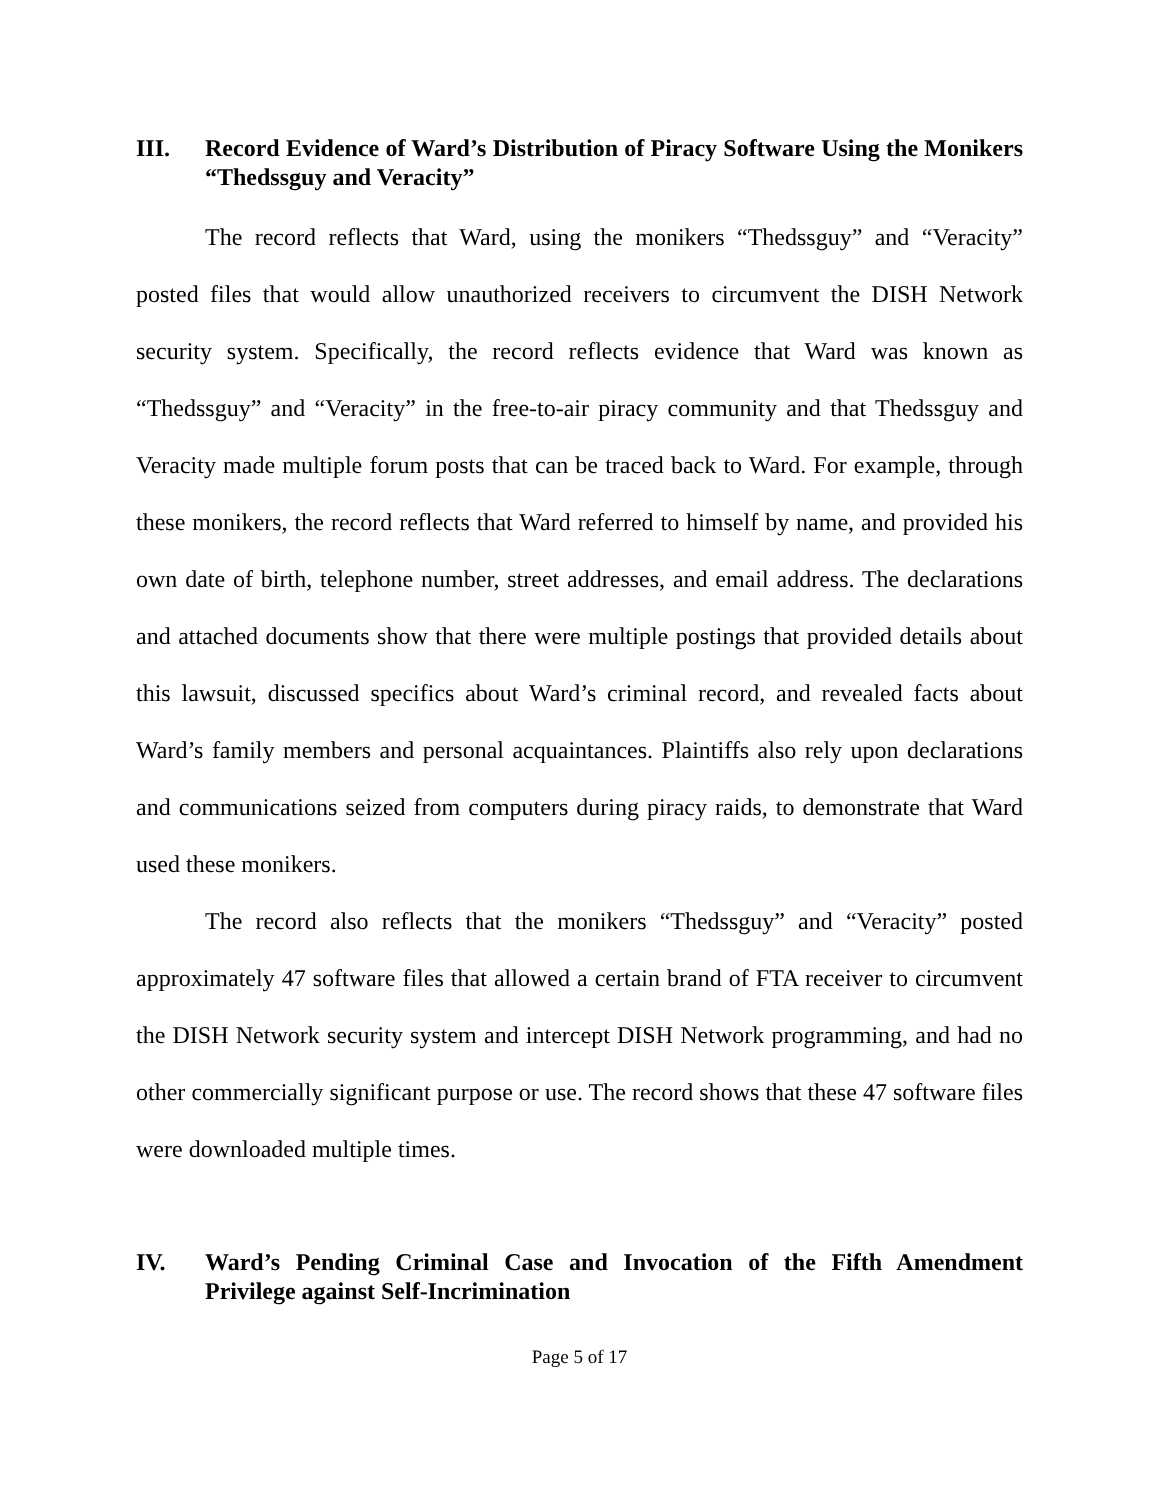III. Record Evidence of Ward’s Distribution of Piracy Software Using the Monikers “Thedssguy and Veracity”
The record reflects that Ward, using the monikers “Thedssguy” and “Veracity” posted files that would allow unauthorized receivers to circumvent the DISH Network security system. Specifically, the record reflects evidence that Ward was known as “Thedssguy” and “Veracity” in the free-to-air piracy community and that Thedssguy and Veracity made multiple forum posts that can be traced back to Ward. For example, through these monikers, the record reflects that Ward referred to himself by name, and provided his own date of birth, telephone number, street addresses, and email address. The declarations and attached documents show that there were multiple postings that provided details about this lawsuit, discussed specifics about Ward’s criminal record, and revealed facts about Ward’s family members and personal acquaintances. Plaintiffs also rely upon declarations and communications seized from computers during piracy raids, to demonstrate that Ward used these monikers.
The record also reflects that the monikers “Thedssguy” and “Veracity” posted approximately 47 software files that allowed a certain brand of FTA receiver to circumvent the DISH Network security system and intercept DISH Network programming, and had no other commercially significant purpose or use. The record shows that these 47 software files were downloaded multiple times.
IV. Ward’s Pending Criminal Case and Invocation of the Fifth Amendment Privilege against Self-Incrimination
Page 5 of 17